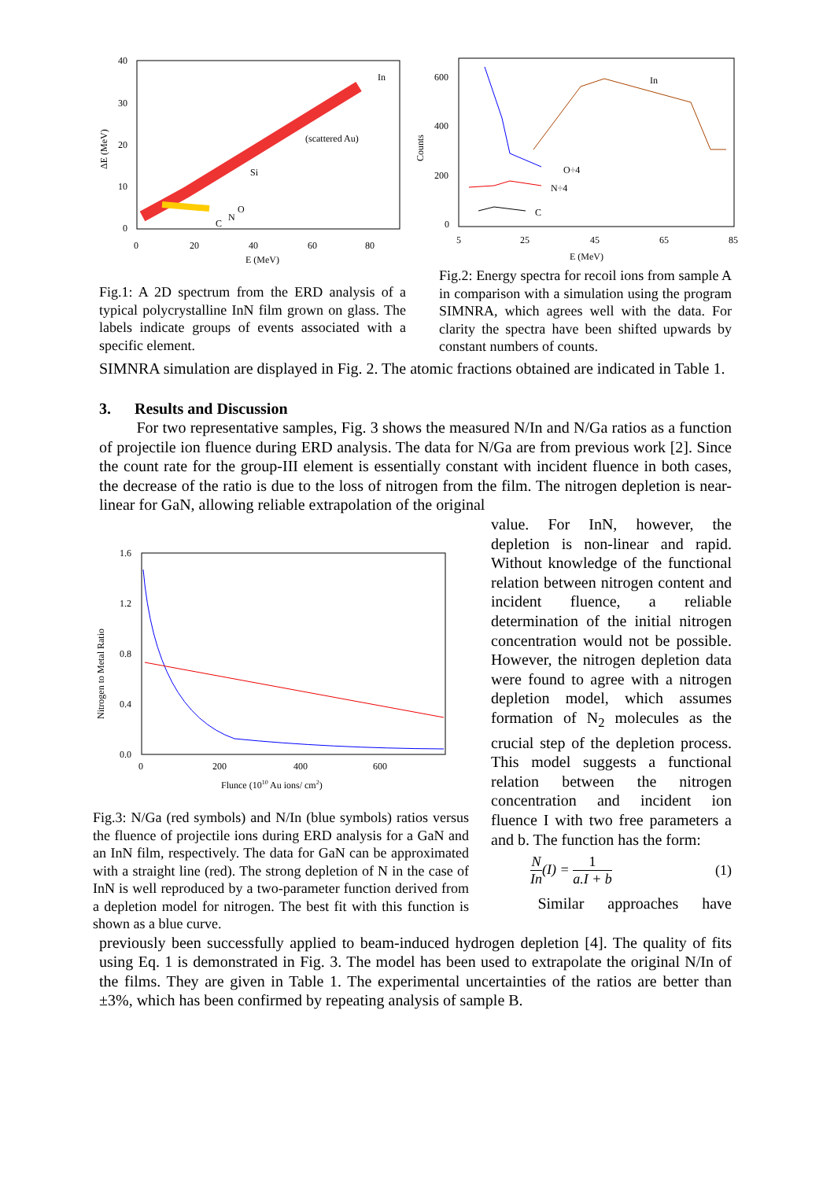40
30
20
10
0
0
20
40
60
80
E (MeV)
ΔE (MeV)
In
(scattered Au)
Si
O
N
C
Fig.1: A 2D spectrum from the ERD analysis of a typical polycrystalline InN film grown on glass. The labels indicate groups of events associated with a specific element.
600
400
200
0
5
25
45
65
85
E (MeV)
Counts
In
O÷4
N÷4
C
Fig.2: Energy spectra for recoil ions from sample A in comparison with a simulation using the program SIMNRA, which agrees well with the data. For clarity the spectra have been shifted upwards by constant numbers of counts.
SIMNRA simulation are displayed in Fig. 2. The atomic fractions obtained are indicated in Table 1.
3. Results and Discussion
For two representative samples, Fig. 3 shows the measured N/In and N/Ga ratios as a function of projectile ion fluence during ERD analysis. The data for N/Ga are from previous work [2]. Since the count rate for the group-III element is essentially constant with incident fluence in both cases, the decrease of the ratio is due to the loss of nitrogen from the film. The nitrogen depletion is near-linear for GaN, allowing reliable extrapolation of the original
1.6
1.2
0.8
0.4
0.0
0
200
400
600
Flunce (1010 Au ions/ cm2)
Nitrogen to Metal Ratio
Fig.3: N/Ga (red symbols) and N/In (blue symbols) ratios versus the fluence of projectile ions during ERD analysis for a GaN and an InN film, respectively. The data for GaN can be approximated with a straight line (red). The strong depletion of N in the case of InN is well reproduced by a two-parameter function derived from a depletion model for nitrogen. The best fit with this function is shown as a blue curve.
value. For InN, however, the depletion is non-linear and rapid. Without knowledge of the functional relation between nitrogen content and incident fluence, a reliable determination of the initial nitrogen concentration would not be possible. However, the nitrogen depletion data were found to agree with a nitrogen depletion model, which assumes formation of N<sub>2</sub> molecules as the crucial step of the depletion process. This model suggests a functional relation between the nitrogen concentration and incident ion fluence I with two free parameters a and b. The function has the form:
N In(I) = 1 a.I + b (1)
Similar approaches have
previously been successfully applied to beam-induced hydrogen depletion [4]. The quality of fits using Eq. 1 is demonstrated in Fig. 3. The model has been used to extrapolate the original N/In of the films. They are given in Table 1. The experimental uncertainties of the ratios are better than ±3%, which has been confirmed by repeating analysis of sample B.